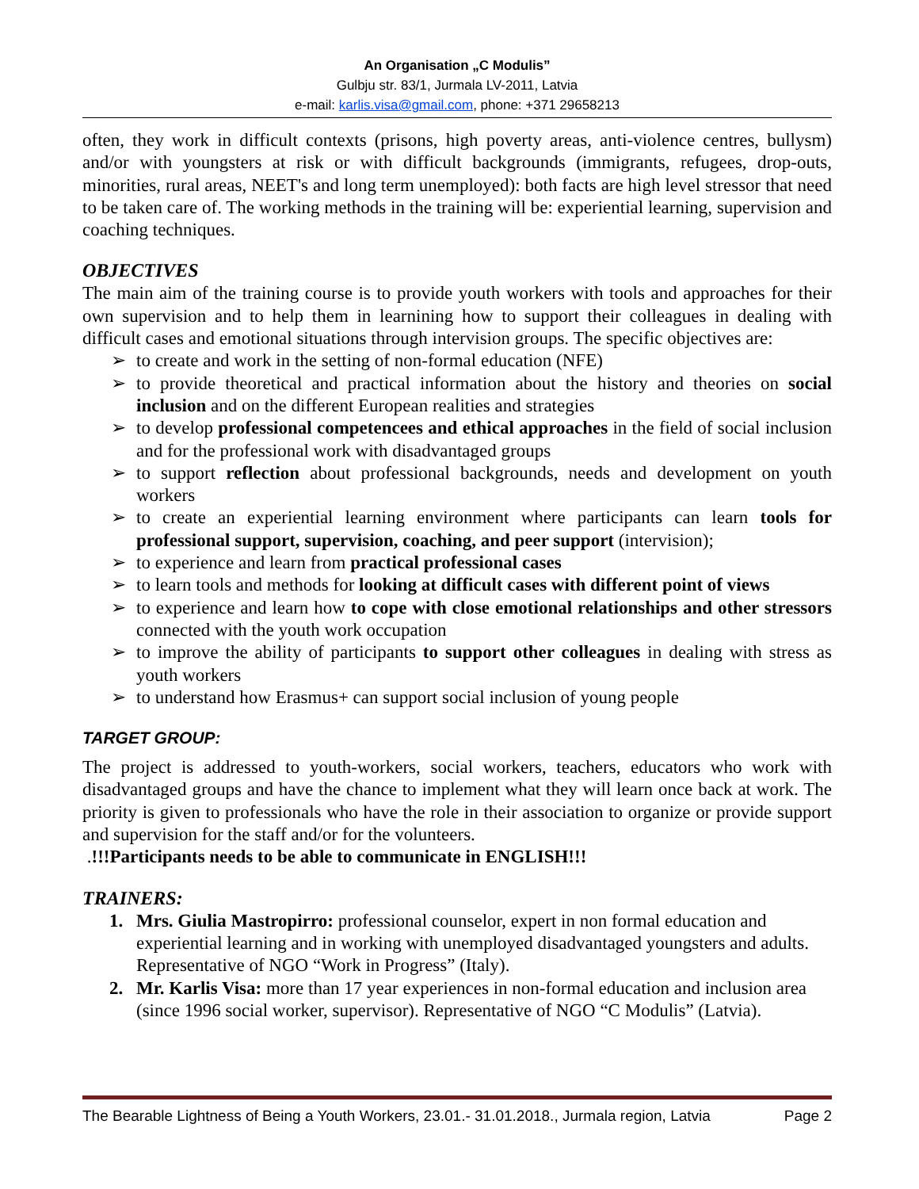An Organisation „C Modulis”
Gulbju str. 83/1, Jurmala LV-2011, Latvia
e-mail: karlis.visa@gmail.com, phone: +371 29658213
often, they work in difficult contexts (prisons, high poverty areas, anti-violence centres, bullysm) and/or with youngsters at risk or with difficult backgrounds (immigrants, refugees, drop-outs, minorities, rural areas, NEET's and long term unemployed): both facts are high level stressor that need to be taken care of. The working methods in the training will be: experiential learning, supervision and coaching techniques.
OBJECTIVES
The main aim of the training course is to provide youth workers with tools and approaches for their own supervision and to help them in learnining how to support their colleagues in dealing with difficult cases and emotional situations through intervision groups. The specific objectives are:
➢ to create and work in the setting of non-formal education (NFE)
➢ to provide theoretical and practical information about the history and theories on social inclusion and on the different European realities and strategies
➢ to develop professional competencees and ethical approaches in the field of social inclusion and for the professional work with disadvantaged groups
➢ to support reflection about professional backgrounds, needs and development on youth workers
➢ to create an experiential learning environment where participants can learn tools for professional support, supervision, coaching, and peer support (intervision);
➢ to experience and learn from practical professional cases
➢ to learn tools and methods for looking at difficult cases with different point of views
➢ to experience and learn how to cope with close emotional relationships and other stressors connected with the youth work occupation
➢ to improve the ability of participants to support other colleagues in dealing with stress as youth workers
➢ to understand how Erasmus+ can support social inclusion of young people
TARGET GROUP:
The project is addressed to youth-workers, social workers, teachers, educators who work with disadvantaged groups and have the chance to implement what they will learn once back at work. The priority is given to professionals who have the role in their association to organize or provide support and supervision for the staff and/or for the volunteers.
.!!!Participants needs to be able to communicate in ENGLISH!!!
TRAINERS:
1. Mrs. Giulia Mastropirro: professional counselor, expert in non formal education and experiential learning and in working with unemployed disadvantaged youngsters and adults. Representative of NGO “Work in Progress” (Italy).
2. Mr. Karlis Visa: more than 17 year experiences in non-formal education and inclusion area (since 1996 social worker, supervisor). Representative of NGO “C Modulis” (Latvia).
The Bearable Lightness of Being a Youth Workers, 23.01.- 31.01.2018., Jurmala region, Latvia Page 2